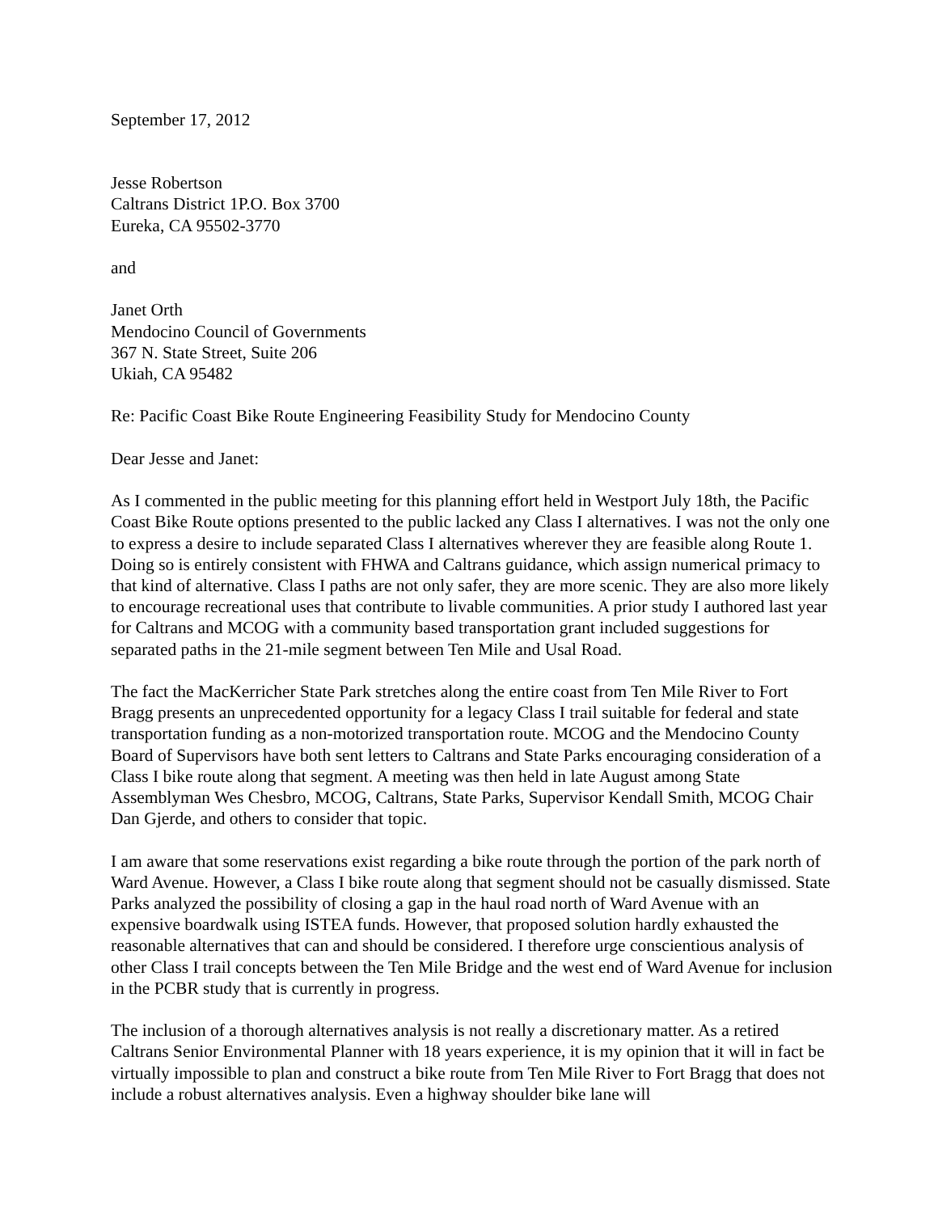September 17, 2012
Jesse Robertson
Caltrans District 1P.O. Box 3700
Eureka, CA 95502-3770
and
Janet Orth
Mendocino Council of Governments
367 N. State Street, Suite 206
Ukiah, CA 95482
Re: Pacific Coast Bike Route Engineering Feasibility Study for Mendocino County
Dear Jesse and Janet:
As I commented in the public meeting for this planning effort held in Westport July 18th, the Pacific Coast Bike Route options presented to the public lacked any Class I alternatives. I was not the only one to express a desire to include separated Class I alternatives wherever they are feasible along Route 1. Doing so is entirely consistent with FHWA and Caltrans guidance, which assign numerical primacy to that kind of alternative. Class I paths are not only safer, they are more scenic. They are also more likely to encourage recreational uses that contribute to livable communities. A prior study I authored last year for Caltrans and MCOG with a community based transportation grant included suggestions for separated paths in the 21-mile segment between Ten Mile and Usal Road.
The fact the MacKerricher State Park stretches along the entire coast from Ten Mile River to Fort Bragg presents an unprecedented opportunity for a legacy Class I trail suitable for federal and state transportation funding as a non-motorized transportation route. MCOG and the Mendocino County Board of Supervisors have both sent letters to Caltrans and State Parks encouraging consideration of a Class I bike route along that segment. A meeting was then held in late August among State Assemblyman Wes Chesbro, MCOG, Caltrans, State Parks, Supervisor Kendall Smith, MCOG Chair Dan Gjerde, and others to consider that topic.
I am aware that some reservations exist regarding a bike route through the portion of the park north of Ward Avenue. However, a Class I bike route along that segment should not be casually dismissed. State Parks analyzed the possibility of closing a gap in the haul road north of Ward Avenue with an expensive boardwalk using ISTEA funds. However, that proposed solution hardly exhausted the reasonable alternatives that can and should be considered. I therefore urge conscientious analysis of other Class I trail concepts between the Ten Mile Bridge and the west end of Ward Avenue for inclusion in the PCBR study that is currently in progress.
The inclusion of a thorough alternatives analysis is not really a discretionary matter. As a retired Caltrans Senior Environmental Planner with 18 years experience, it is my opinion that it will in fact be virtually impossible to plan and construct a bike route from Ten Mile River to Fort Bragg that does not include a robust alternatives analysis. Even a highway shoulder bike lane will